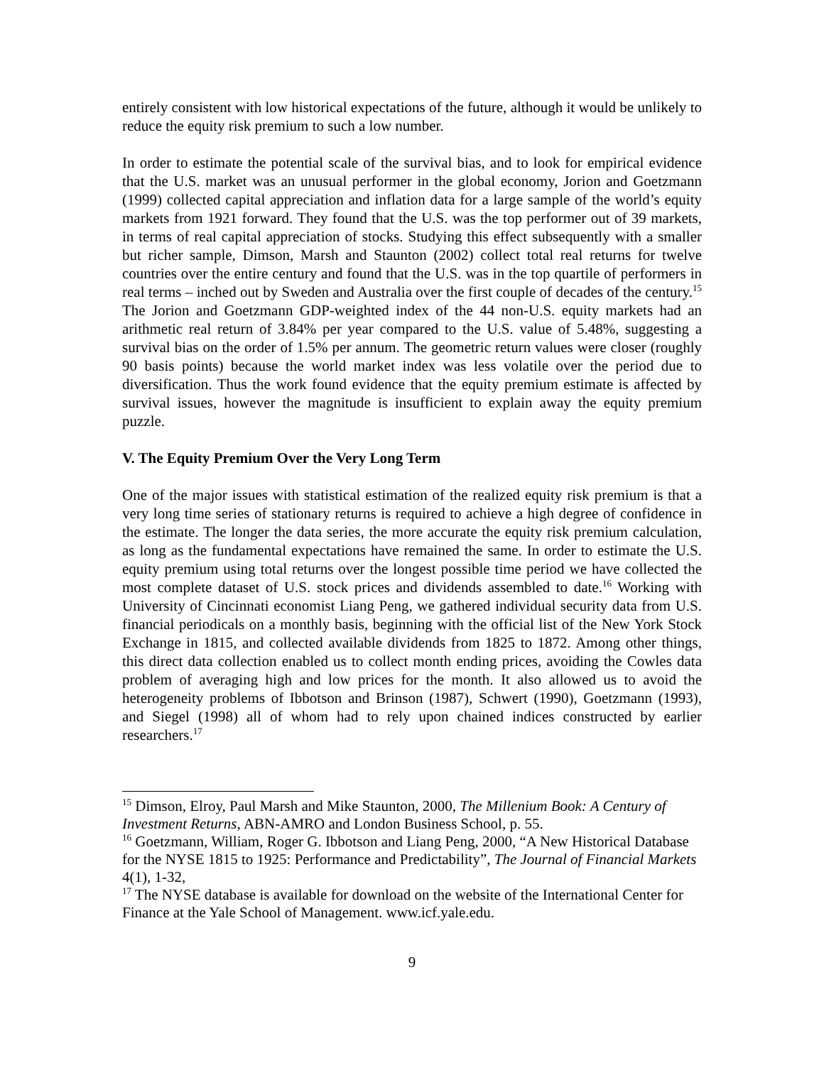entirely consistent with low historical expectations of the future, although it would be unlikely to reduce the equity risk premium to such a low number.
In order to estimate the potential scale of the survival bias, and to look for empirical evidence that the U.S. market was an unusual performer in the global economy, Jorion and Goetzmann (1999) collected capital appreciation and inflation data for a large sample of the world’s equity markets from 1921 forward. They found that the U.S. was the top performer out of 39 markets, in terms of real capital appreciation of stocks. Studying this effect subsequently with a smaller but richer sample, Dimson, Marsh and Staunton (2002) collect total real returns for twelve countries over the entire century and found that the U.S. was in the top quartile of performers in real terms – inched out by Sweden and Australia over the first couple of decades of the century.<sup>15</sup> The Jorion and Goetzmann GDP-weighted index of the 44 non-U.S. equity markets had an arithmetic real return of 3.84% per year compared to the U.S. value of 5.48%, suggesting a survival bias on the order of 1.5% per annum. The geometric return values were closer (roughly 90 basis points) because the world market index was less volatile over the period due to diversification. Thus the work found evidence that the equity premium estimate is affected by survival issues, however the magnitude is insufficient to explain away the equity premium puzzle.
V. The Equity Premium Over the Very Long Term
One of the major issues with statistical estimation of the realized equity risk premium is that a very long time series of stationary returns is required to achieve a high degree of confidence in the estimate. The longer the data series, the more accurate the equity risk premium calculation, as long as the fundamental expectations have remained the same. In order to estimate the U.S. equity premium using total returns over the longest possible time period we have collected the most complete dataset of U.S. stock prices and dividends assembled to date.<sup>16</sup> Working with University of Cincinnati economist Liang Peng, we gathered individual security data from U.S. financial periodicals on a monthly basis, beginning with the official list of the New York Stock Exchange in 1815, and collected available dividends from 1825 to 1872. Among other things, this direct data collection enabled us to collect month ending prices, avoiding the Cowles data problem of averaging high and low prices for the month. It also allowed us to avoid the heterogeneity problems of Ibbotson and Brinson (1987), Schwert (1990), Goetzmann (1993), and Siegel (1998) all of whom had to rely upon chained indices constructed by earlier researchers.<sup>17</sup>
<sup>15</sup> Dimson, Elroy, Paul Marsh and Mike Staunton, 2000, The Millenium Book: A Century of Investment Returns, ABN-AMRO and London Business School, p. 55.
<sup>16</sup> Goetzmann, William, Roger G. Ibbotson and Liang Peng, 2000, “A New Historical Database for the NYSE 1815 to 1925: Performance and Predictability”, The Journal of Financial Markets 4(1), 1-32,
<sup>17</sup> The NYSE database is available for download on the website of the International Center for Finance at the Yale School of Management. www.icf.yale.edu.
9